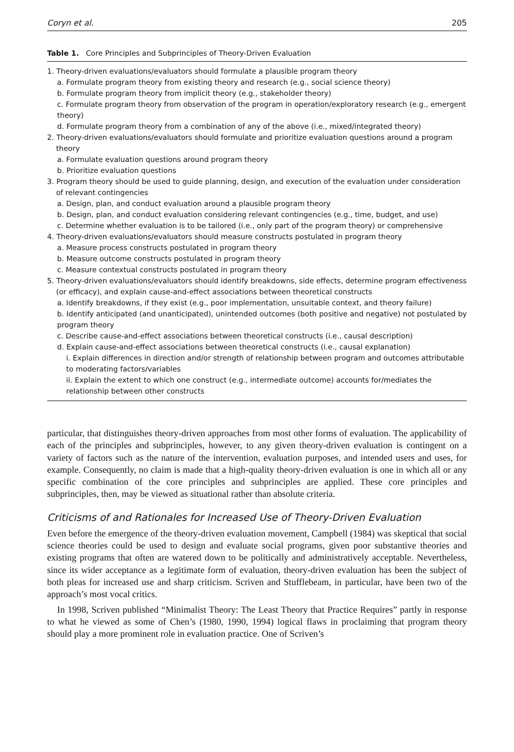Coryn et al. 205
Table 1. Core Principles and Subprinciples of Theory-Driven Evaluation
| 1. Theory-driven evaluations/evaluators should formulate a plausible program theory |
| a. Formulate program theory from existing theory and research (e.g., social science theory) |
| b. Formulate program theory from implicit theory (e.g., stakeholder theory) |
| c. Formulate program theory from observation of the program in operation/exploratory research (e.g., emergent theory) |
| d. Formulate program theory from a combination of any of the above (i.e., mixed/integrated theory) |
| 2. Theory-driven evaluations/evaluators should formulate and prioritize evaluation questions around a program theory |
| a. Formulate evaluation questions around program theory |
| b. Prioritize evaluation questions |
| 3. Program theory should be used to guide planning, design, and execution of the evaluation under consideration of relevant contingencies |
| a. Design, plan, and conduct evaluation around a plausible program theory |
| b. Design, plan, and conduct evaluation considering relevant contingencies (e.g., time, budget, and use) |
| c. Determine whether evaluation is to be tailored (i.e., only part of the program theory) or comprehensive |
| 4. Theory-driven evaluations/evaluators should measure constructs postulated in program theory |
| a. Measure process constructs postulated in program theory |
| b. Measure outcome constructs postulated in program theory |
| c. Measure contextual constructs postulated in program theory |
| 5. Theory-driven evaluations/evaluators should identify breakdowns, side effects, determine program effectiveness (or efficacy), and explain cause-and-effect associations between theoretical constructs |
| a. Identify breakdowns, if they exist (e.g., poor implementation, unsuitable context, and theory failure) |
| b. Identify anticipated (and unanticipated), unintended outcomes (both positive and negative) not postulated by program theory |
| c. Describe cause-and-effect associations between theoretical constructs (i.e., causal description) |
| d. Explain cause-and-effect associations between theoretical constructs (i.e., causal explanation) |
| i. Explain differences in direction and/or strength of relationship between program and outcomes attributable to moderating factors/variables |
| ii. Explain the extent to which one construct (e.g., intermediate outcome) accounts for/mediates the relationship between other constructs |
particular, that distinguishes theory-driven approaches from most other forms of evaluation. The applicability of each of the principles and subprinciples, however, to any given theory-driven evaluation is contingent on a variety of factors such as the nature of the intervention, evaluation purposes, and intended users and uses, for example. Consequently, no claim is made that a high-quality theory-driven evaluation is one in which all or any specific combination of the core principles and subprinciples are applied. These core principles and subprinciples, then, may be viewed as situational rather than absolute criteria.
Criticisms of and Rationales for Increased Use of Theory-Driven Evaluation
Even before the emergence of the theory-driven evaluation movement, Campbell (1984) was skeptical that social science theories could be used to design and evaluate social programs, given poor substantive theories and existing programs that often are watered down to be politically and administratively acceptable. Nevertheless, since its wider acceptance as a legitimate form of evaluation, theory-driven evaluation has been the subject of both pleas for increased use and sharp criticism. Scriven and Stufflebeam, in particular, have been two of the approach’s most vocal critics.
In 1998, Scriven published “Minimalist Theory: The Least Theory that Practice Requires” partly in response to what he viewed as some of Chen’s (1980, 1990, 1994) logical flaws in proclaiming that program theory should play a more prominent role in evaluation practice. One of Scriven’s